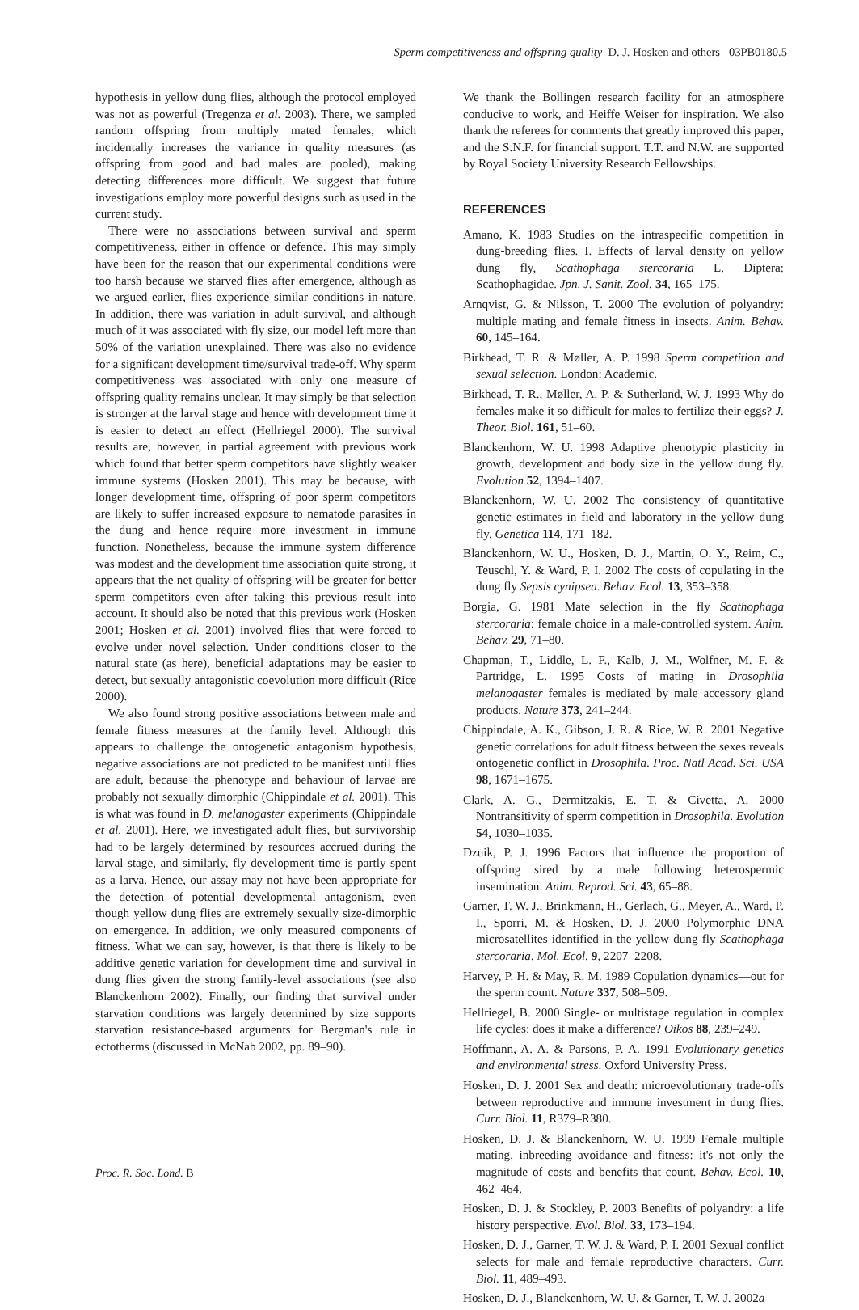Sperm competitiveness and offspring quality D. J. Hosken and others 03PB0180.5
hypothesis in yellow dung flies, although the protocol employed was not as powerful (Tregenza et al. 2003). There, we sampled random offspring from multiply mated females, which incidentally increases the variance in quality measures (as offspring from good and bad males are pooled), making detecting differences more difficult. We suggest that future investigations employ more powerful designs such as used in the current study.
There were no associations between survival and sperm competitiveness, either in offence or defence. This may simply have been for the reason that our experimental conditions were too harsh because we starved flies after emergence, although as we argued earlier, flies experience similar conditions in nature. In addition, there was variation in adult survival, and although much of it was associated with fly size, our model left more than 50% of the variation unexplained. There was also no evidence for a significant development time/survival trade-off. Why sperm competitiveness was associated with only one measure of offspring quality remains unclear. It may simply be that selection is stronger at the larval stage and hence with development time it is easier to detect an effect (Hellriegel 2000). The survival results are, however, in partial agreement with previous work which found that better sperm competitors have slightly weaker immune systems (Hosken 2001). This may be because, with longer development time, offspring of poor sperm competitors are likely to suffer increased exposure to nematode parasites in the dung and hence require more investment in immune function. Nonetheless, because the immune system difference was modest and the development time association quite strong, it appears that the net quality of offspring will be greater for better sperm competitors even after taking this previous result into account. It should also be noted that this previous work (Hosken 2001; Hosken et al. 2001) involved flies that were forced to evolve under novel selection. Under conditions closer to the natural state (as here), beneficial adaptations may be easier to detect, but sexually antagonistic coevolution more difficult (Rice 2000).
We also found strong positive associations between male and female fitness measures at the family level. Although this appears to challenge the ontogenetic antagonism hypothesis, negative associations are not predicted to be manifest until flies are adult, because the phenotype and behaviour of larvae are probably not sexually dimorphic (Chippindale et al. 2001). This is what was found in D. melanogaster experiments (Chippindale et al. 2001). Here, we investigated adult flies, but survivorship had to be largely determined by resources accrued during the larval stage, and similarly, fly development time is partly spent as a larva. Hence, our assay may not have been appropriate for the detection of potential developmental antagonism, even though yellow dung flies are extremely sexually size-dimorphic on emergence. In addition, we only measured components of fitness. What we can say, however, is that there is likely to be additive genetic variation for development time and survival in dung flies given the strong family-level associations (see also Blanckenhorn 2002). Finally, our finding that survival under starvation conditions was largely determined by size supports starvation resistance-based arguments for Bergman's rule in ectotherms (discussed in McNab 2002, pp. 89–90).
We thank the Bollingen research facility for an atmosphere conducive to work, and Heiffe Weiser for inspiration. We also thank the referees for comments that greatly improved this paper, and the S.N.F. for financial support. T.T. and N.W. are supported by Royal Society University Research Fellowships.
REFERENCES
Amano, K. 1983 Studies on the intraspecific competition in dung-breeding flies. I. Effects of larval density on yellow dung fly, Scathophaga stercoraria L. Diptera: Scathophagidae. Jpn. J. Sanit. Zool. 34, 165–175.
Arnqvist, G. & Nilsson, T. 2000 The evolution of polyandry: multiple mating and female fitness in insects. Anim. Behav. 60, 145–164.
Birkhead, T. R. & Møller, A. P. 1998 Sperm competition and sexual selection. London: Academic.
Birkhead, T. R., Møller, A. P. & Sutherland, W. J. 1993 Why do females make it so difficult for males to fertilize their eggs? J. Theor. Biol. 161, 51–60.
Blanckenhorn, W. U. 1998 Adaptive phenotypic plasticity in growth, development and body size in the yellow dung fly. Evolution 52, 1394–1407.
Blanckenhorn, W. U. 2002 The consistency of quantitative genetic estimates in field and laboratory in the yellow dung fly. Genetica 114, 171–182.
Blanckenhorn, W. U., Hosken, D. J., Martin, O. Y., Reim, C., Teuschl, Y. & Ward, P. I. 2002 The costs of copulating in the dung fly Sepsis cynipsea. Behav. Ecol. 13, 353–358.
Borgia, G. 1981 Mate selection in the fly Scathophaga stercoraria: female choice in a male-controlled system. Anim. Behav. 29, 71–80.
Chapman, T., Liddle, L. F., Kalb, J. M., Wolfner, M. F. & Partridge, L. 1995 Costs of mating in Drosophila melanogaster females is mediated by male accessory gland products. Nature 373, 241–244.
Chippindale, A. K., Gibson, J. R. & Rice, W. R. 2001 Negative genetic correlations for adult fitness between the sexes reveals ontogenetic conflict in Drosophila. Proc. Natl Acad. Sci. USA 98, 1671–1675.
Clark, A. G., Dermitzakis, E. T. & Civetta, A. 2000 Nontransitivity of sperm competition in Drosophila. Evolution 54, 1030–1035.
Dzuik, P. J. 1996 Factors that influence the proportion of offspring sired by a male following heterospermic insemination. Anim. Reprod. Sci. 43, 65–88.
Garner, T. W. J., Brinkmann, H., Gerlach, G., Meyer, A., Ward, P. I., Sporri, M. & Hosken, D. J. 2000 Polymorphic DNA microsatellites identified in the yellow dung fly Scathophaga stercoraria. Mol. Ecol. 9, 2207–2208.
Harvey, P. H. & May, R. M. 1989 Copulation dynamics—out for the sperm count. Nature 337, 508–509.
Hellriegel, B. 2000 Single- or multistage regulation in complex life cycles: does it make a difference? Oikos 88, 239–249.
Hoffmann, A. A. & Parsons, P. A. 1991 Evolutionary genetics and environmental stress. Oxford University Press.
Hosken, D. J. 2001 Sex and death: microevolutionary trade-offs between reproductive and immune investment in dung flies. Curr. Biol. 11, R379–R380.
Hosken, D. J. & Blanckenhorn, W. U. 1999 Female multiple mating, inbreeding avoidance and fitness: it's not only the magnitude of costs and benefits that count. Behav. Ecol. 10, 462–464.
Hosken, D. J. & Stockley, P. 2003 Benefits of polyandry: a life history perspective. Evol. Biol. 33, 173–194.
Hosken, D. J., Garner, T. W. J. & Ward, P. I. 2001 Sexual conflict selects for male and female reproductive characters. Curr. Biol. 11, 489–493.
Hosken, D. J., Blanckenhorn, W. U. & Garner, T. W. J. 2002a
Proc. R. Soc. Lond. B